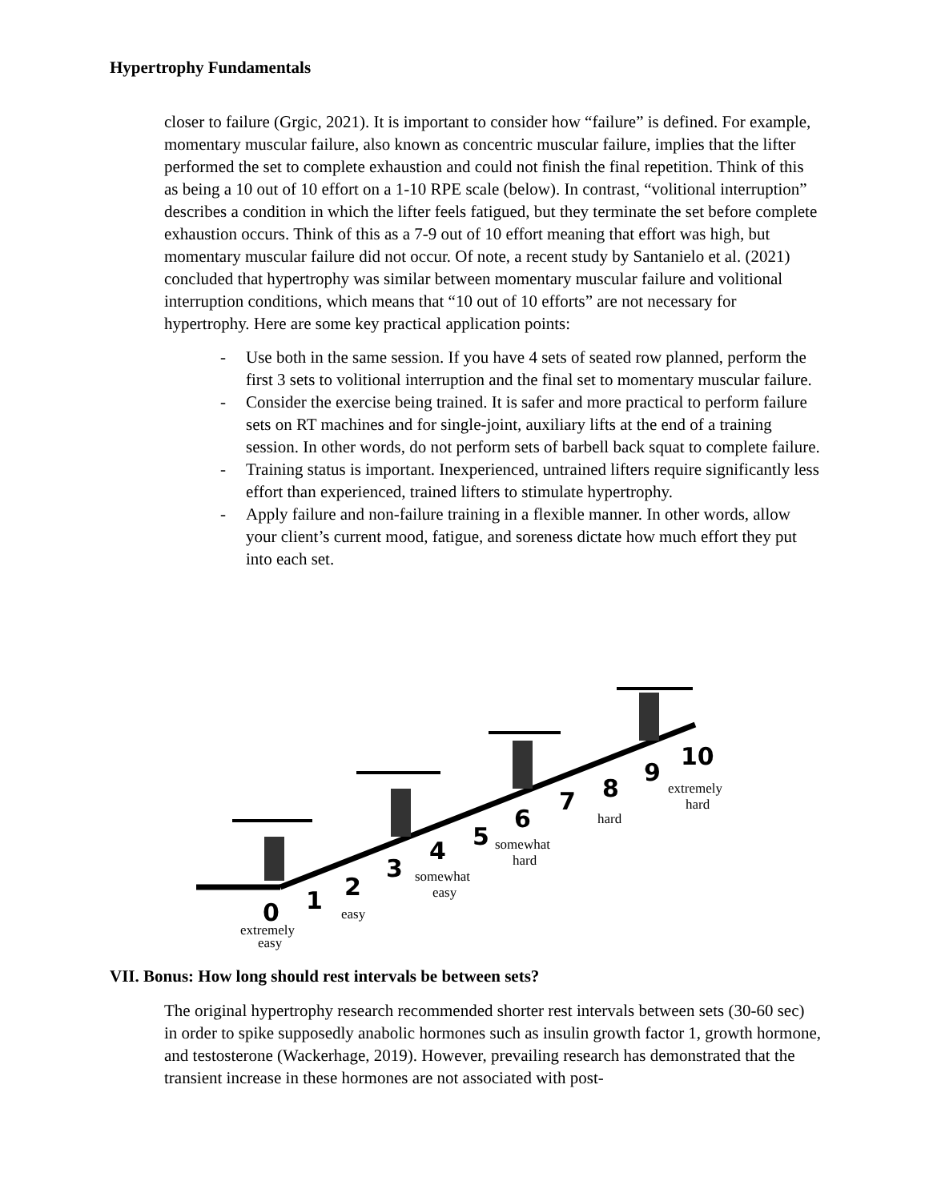Hypertrophy Fundamentals
closer to failure (Grgic, 2021). It is important to consider how “failure” is defined. For example, momentary muscular failure, also known as concentric muscular failure, implies that the lifter performed the set to complete exhaustion and could not finish the final repetition. Think of this as being a 10 out of 10 effort on a 1-10 RPE scale (below). In contrast, “volitional interruption” describes a condition in which the lifter feels fatigued, but they terminate the set before complete exhaustion occurs. Think of this as a 7-9 out of 10 effort meaning that effort was high, but momentary muscular failure did not occur. Of note, a recent study by Santanielo et al. (2021) concluded that hypertrophy was similar between momentary muscular failure and volitional interruption conditions, which means that “10 out of 10 efforts” are not necessary for hypertrophy. Here are some key practical application points:
- Use both in the same session. If you have 4 sets of seated row planned, perform the first 3 sets to volitional interruption and the final set to momentary muscular failure.
- Consider the exercise being trained. It is safer and more practical to perform failure sets on RT machines and for single-joint, auxiliary lifts at the end of a training session. In other words, do not perform sets of barbell back squat to complete failure.
- Training status is important. Inexperienced, untrained lifters require significantly less effort than experienced, trained lifters to stimulate hypertrophy.
- Apply failure and non-failure training in a flexible manner. In other words, allow your client’s current mood, fatigue, and soreness dictate how much effort they put into each set.
0
1
2
3
4
5
6
7
8
9
10
extremely
easy
easy
somewhat
easy
somewhat
hard
hard
extremely
hard
VII. Bonus: How long should rest intervals be between sets?
The original hypertrophy research recommended shorter rest intervals between sets (30-60 sec) in order to spike supposedly anabolic hormones such as insulin growth factor 1, growth hormone, and testosterone (Wackerhage, 2019). However, prevailing research has demonstrated that the transient increase in these hormones are not associated with post-